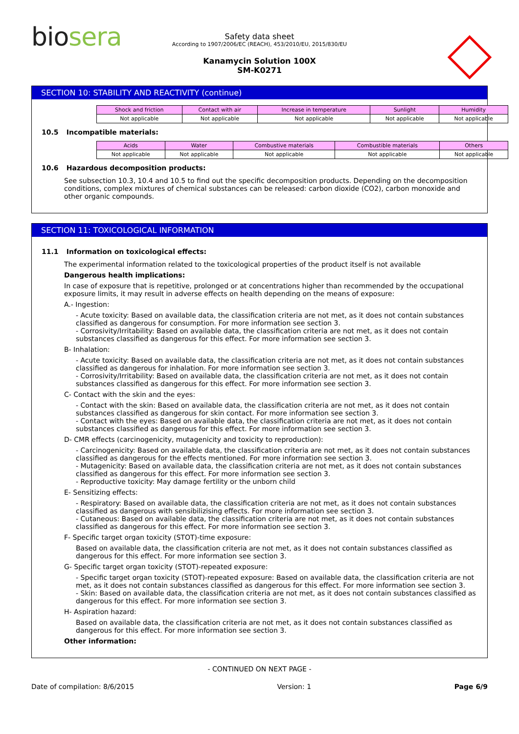biosera
Safety data sheet
According to 1907/2006/EC (REACH), 453/2010/EU, 2015/830/EU
Kanamycin Solution 100X
SM-K0271
SECTION 10: STABILITY AND REACTIVITY (continue)
| Shock and friction | Contact with air | Increase in temperature | Sunlight | Humidity |
| --- | --- | --- | --- | --- |
| Not applicable | Not applicable | Not applicable | Not applicable | Not applicable |
10.5 Incompatible materials:
| Acids | Water | Combustive materials | Combustible materials | Others |
| --- | --- | --- | --- | --- |
| Not applicable | Not applicable | Not applicable | Not applicable | Not applicable |
10.6 Hazardous decomposition products:
See subsection 10.3, 10.4 and 10.5 to find out the specific decomposition products. Depending on the decomposition conditions, complex mixtures of chemical substances can be released: carbon dioxide (CO2), carbon monoxide and other organic compounds.
SECTION 11: TOXICOLOGICAL INFORMATION
11.1 Information on toxicological effects:
The experimental information related to the toxicological properties of the product itself is not available
Dangerous health implications:
In case of exposure that is repetitive, prolonged or at concentrations higher than recommended by the occupational exposure limits, it may result in adverse effects on health depending on the means of exposure:
A.- Ingestion:
- Acute toxicity: Based on available data, the classification criteria are not met, as it does not contain substances classified as dangerous for consumption. For more information see section 3.
- Corrosivity/Irritability: Based on available data, the classification criteria are not met, as it does not contain substances classified as dangerous for this effect. For more information see section 3.
B- Inhalation:
- Acute toxicity: Based on available data, the classification criteria are not met, as it does not contain substances classified as dangerous for inhalation. For more information see section 3.
- Corrosivity/Irritability: Based on available data, the classification criteria are not met, as it does not contain substances classified as dangerous for this effect. For more information see section 3.
C- Contact with the skin and the eyes:
- Contact with the skin: Based on available data, the classification criteria are not met, as it does not contain substances classified as dangerous for skin contact. For more information see section 3.
- Contact with the eyes: Based on available data, the classification criteria are not met, as it does not contain substances classified as dangerous for this effect. For more information see section 3.
D- CMR effects (carcinogenicity, mutagenicity and toxicity to reproduction):
- Carcinogenicity: Based on available data, the classification criteria are not met, as it does not contain substances classified as dangerous for the effects mentioned. For more information see section 3.
- Mutagenicity: Based on available data, the classification criteria are not met, as it does not contain substances classified as dangerous for this effect. For more information see section 3.
- Reproductive toxicity: May damage fertility or the unborn child
E- Sensitizing effects:
- Respiratory: Based on available data, the classification criteria are not met, as it does not contain substances classified as dangerous with sensibilizising effects. For more information see section 3.
- Cutaneous: Based on available data, the classification criteria are not met, as it does not contain substances classified as dangerous for this effect. For more information see section 3.
F- Specific target organ toxicity (STOT)-time exposure:
Based on available data, the classification criteria are not met, as it does not contain substances classified as dangerous for this effect. For more information see section 3.
G- Specific target organ toxicity (STOT)-repeated exposure:
- Specific target organ toxicity (STOT)-repeated exposure: Based on available data, the classification criteria are not met, as it does not contain substances classified as dangerous for this effect. For more information see section 3.
- Skin: Based on available data, the classification criteria are not met, as it does not contain substances classified as dangerous for this effect. For more information see section 3.
H- Aspiration hazard:
Based on available data, the classification criteria are not met, as it does not contain substances classified as dangerous for this effect. For more information see section 3.
Other information:
- CONTINUED ON NEXT PAGE -
Date of compilation: 8/6/2015 Version: 1 Page 6/9